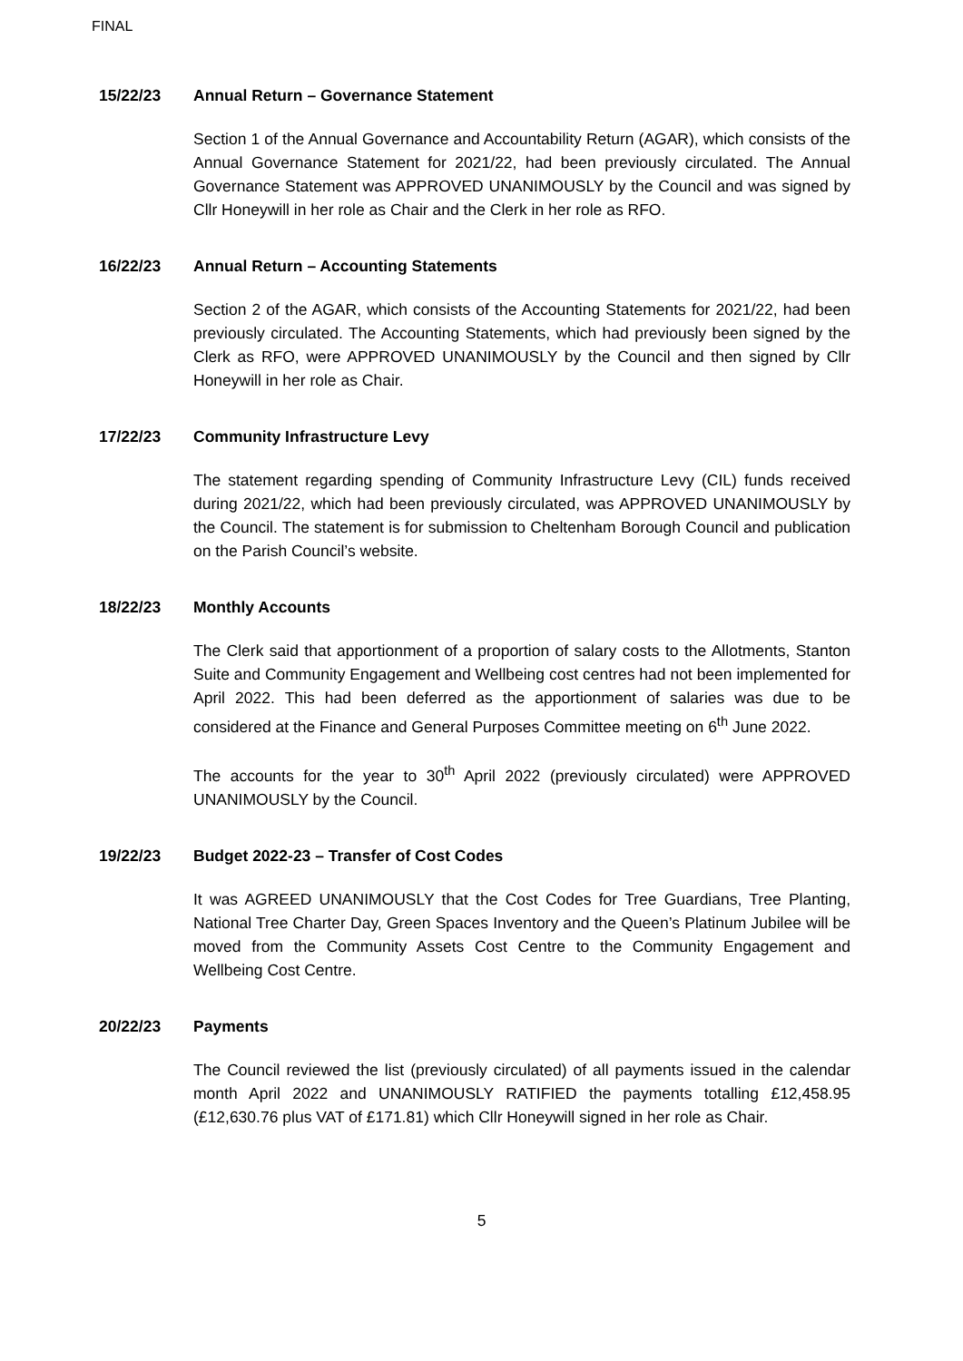FINAL
15/22/23 Annual Return – Governance Statement
Section 1 of the Annual Governance and Accountability Return (AGAR), which consists of the Annual Governance Statement for 2021/22, had been previously circulated. The Annual Governance Statement was APPROVED UNANIMOUSLY by the Council and was signed by Cllr Honeywill in her role as Chair and the Clerk in her role as RFO.
16/22/23 Annual Return – Accounting Statements
Section 2 of the AGAR, which consists of the Accounting Statements for 2021/22, had been previously circulated. The Accounting Statements, which had previously been signed by the Clerk as RFO, were APPROVED UNANIMOUSLY by the Council and then signed by Cllr Honeywill in her role as Chair.
17/22/23 Community Infrastructure Levy
The statement regarding spending of Community Infrastructure Levy (CIL) funds received during 2021/22, which had been previously circulated, was APPROVED UNANIMOUSLY by the Council. The statement is for submission to Cheltenham Borough Council and publication on the Parish Council’s website.
18/22/23 Monthly Accounts
The Clerk said that apportionment of a proportion of salary costs to the Allotments, Stanton Suite and Community Engagement and Wellbeing cost centres had not been implemented for April 2022. This had been deferred as the apportionment of salaries was due to be considered at the Finance and General Purposes Committee meeting on 6<sup>th</sup> June 2022.
The accounts for the year to 30<sup>th</sup> April 2022 (previously circulated) were APPROVED UNANIMOUSLY by the Council.
19/22/23 Budget 2022-23 – Transfer of Cost Codes
It was AGREED UNANIMOUSLY that the Cost Codes for Tree Guardians, Tree Planting, National Tree Charter Day, Green Spaces Inventory and the Queen’s Platinum Jubilee will be moved from the Community Assets Cost Centre to the Community Engagement and Wellbeing Cost Centre.
20/22/23 Payments
The Council reviewed the list (previously circulated) of all payments issued in the calendar month April 2022 and UNANIMOUSLY RATIFIED the payments totalling £12,458.95 (£12,630.76 plus VAT of £171.81) which Cllr Honeywill signed in her role as Chair.
5